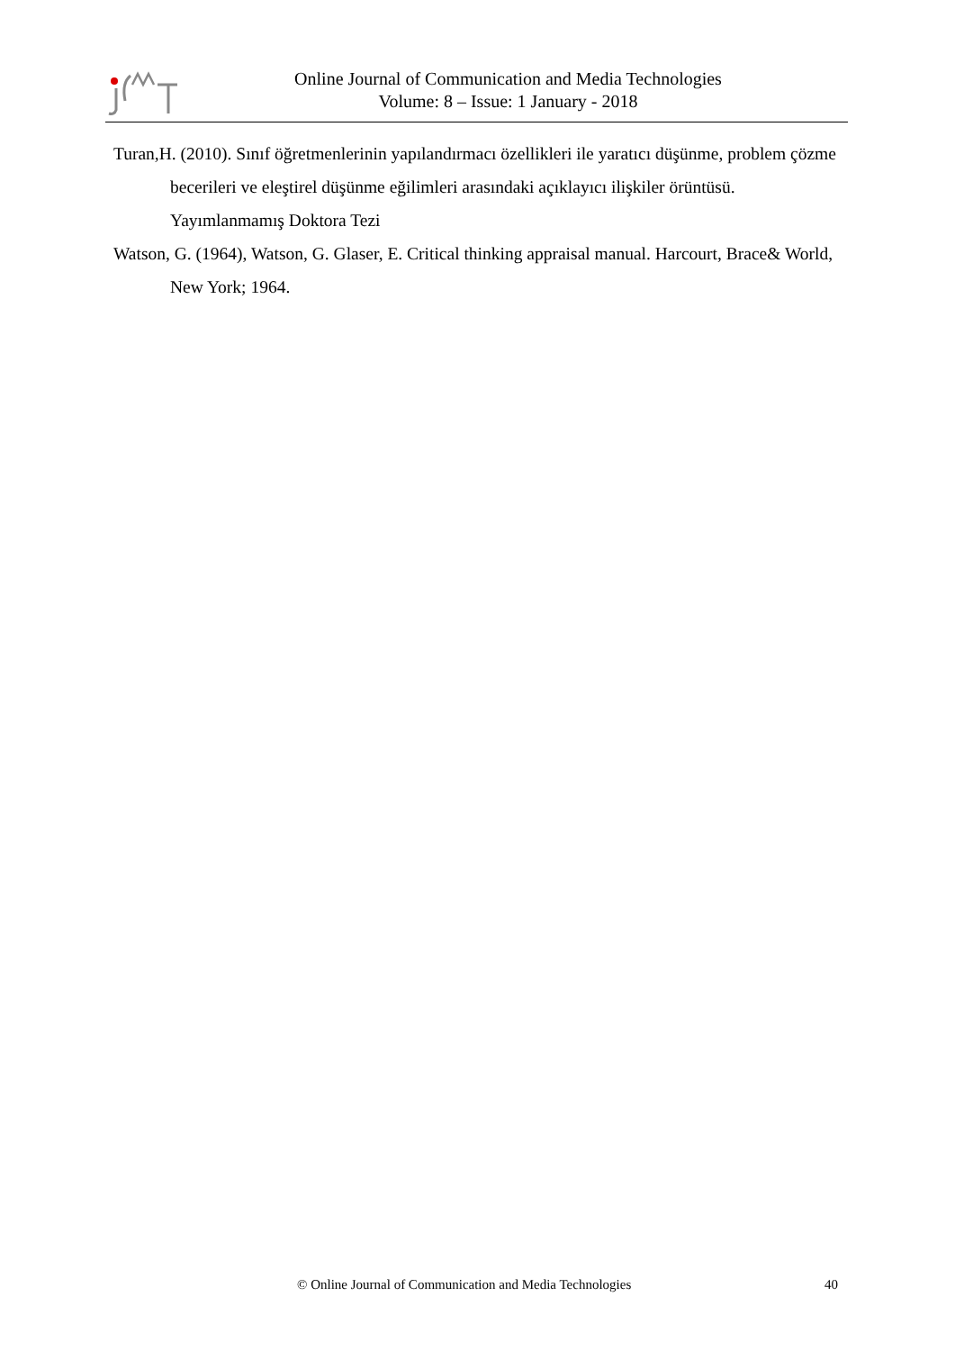Online Journal of Communication and Media Technologies
Volume: 8 – Issue: 1 January - 2018
Turan,H. (2010). Sınıf öğretmenlerinin yapılandırmacı özellikleri ile yaratıcı düşünme, problem çözme becerileri ve eleştirel düşünme eğilimleri arasındaki açıklayıcı ilişkiler örüntüsü. Yayımlanmamış Doktora Tezi
Watson, G. (1964), Watson, G. Glaser, E. Critical thinking appraisal manual. Harcourt, Brace& World, New York; 1964.
© Online Journal of Communication and Media Technologies 40